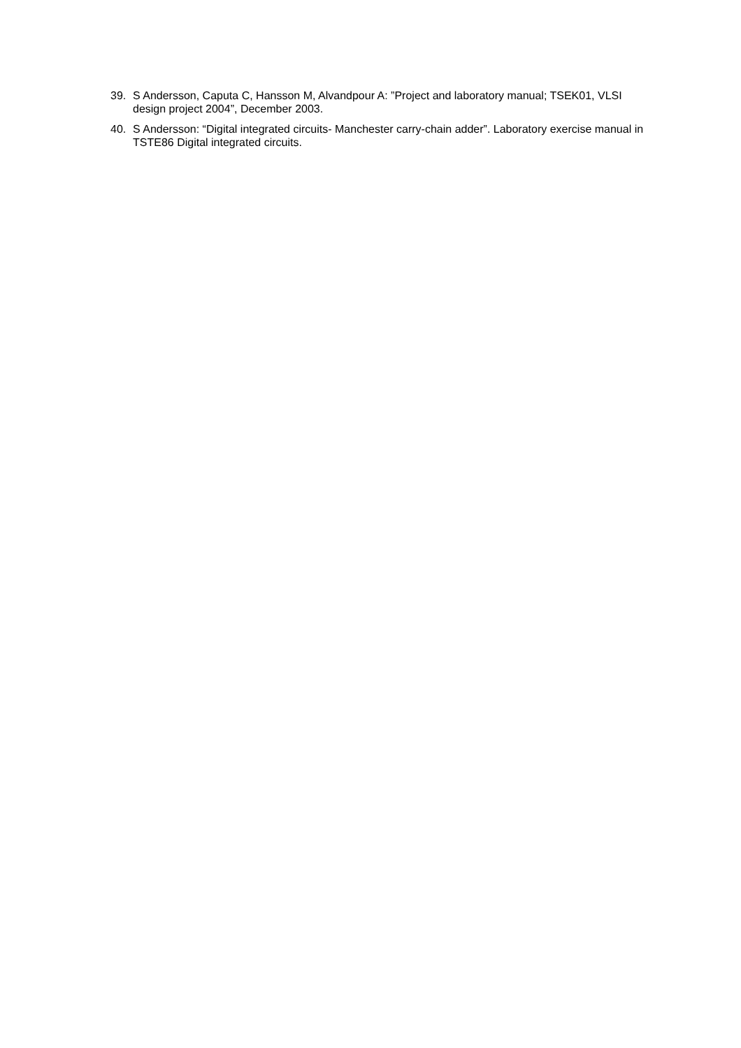39. S Andersson, Caputa C, Hansson M, Alvandpour A: ”Project and laboratory manual; TSEK01, VLSI design project 2004”, December 2003.
40. S Andersson: “Digital integrated circuits- Manchester carry-chain adder”. Laboratory exercise manual in TSTE86 Digital integrated circuits.